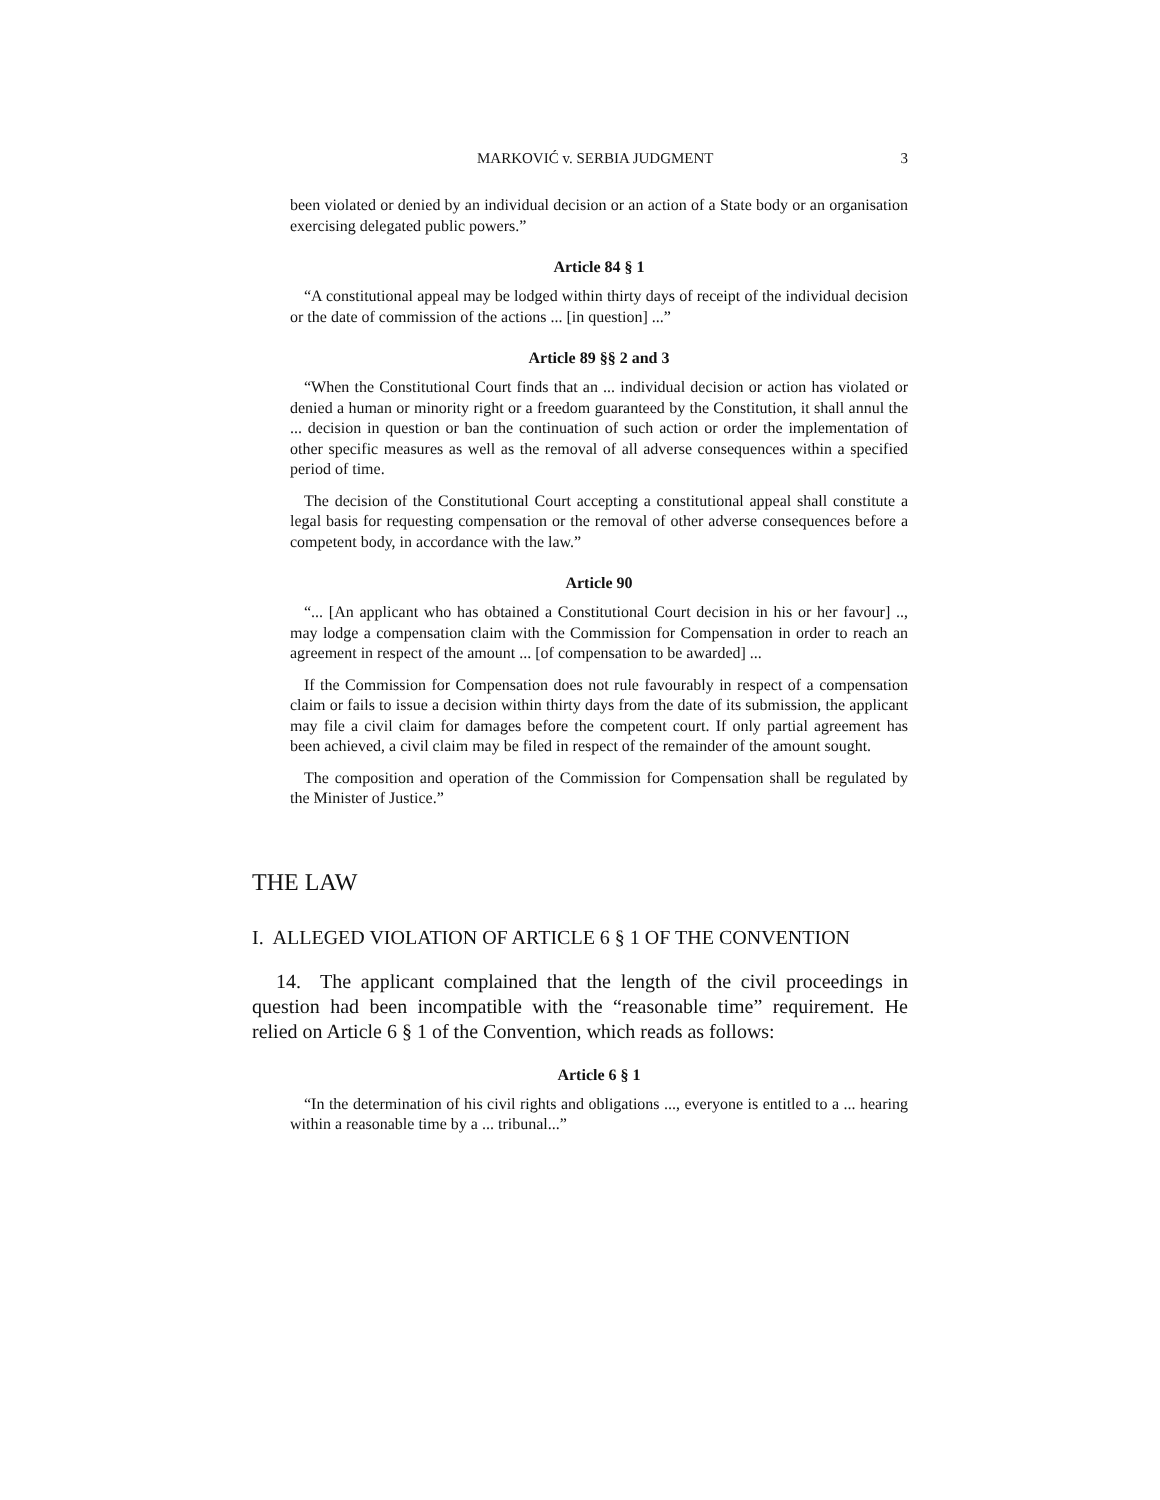MARKOVIĆ v. SERBIA JUDGMENT 3
been violated or denied by an individual decision or an action of a State body or an organisation exercising delegated public powers.”
Article 84 § 1
“A constitutional appeal may be lodged within thirty days of receipt of the individual decision or the date of commission of the actions ... [in question] ...”
Article 89 §§ 2 and 3
“When the Constitutional Court finds that an ... individual decision or action has violated or denied a human or minority right or a freedom guaranteed by the Constitution, it shall annul the ... decision in question or ban the continuation of such action or order the implementation of other specific measures as well as the removal of all adverse consequences within a specified period of time.
The decision of the Constitutional Court accepting a constitutional appeal shall constitute a legal basis for requesting compensation or the removal of other adverse consequences before a competent body, in accordance with the law.”
Article 90
“... [An applicant who has obtained a Constitutional Court decision in his or her favour] .., may lodge a compensation claim with the Commission for Compensation in order to reach an agreement in respect of the amount ... [of compensation to be awarded] ...
If the Commission for Compensation does not rule favourably in respect of a compensation claim or fails to issue a decision within thirty days from the date of its submission, the applicant may file a civil claim for damages before the competent court. If only partial agreement has been achieved, a civil claim may be filed in respect of the remainder of the amount sought.
The composition and operation of the Commission for Compensation shall be regulated by the Minister of Justice.”
THE LAW
I. ALLEGED VIOLATION OF ARTICLE 6 § 1 OF THE CONVENTION
14. The applicant complained that the length of the civil proceedings in question had been incompatible with the “reasonable time” requirement. He relied on Article 6 § 1 of the Convention, which reads as follows:
Article 6 § 1
“In the determination of his civil rights and obligations ..., everyone is entitled to a ... hearing within a reasonable time by a ... tribunal...”